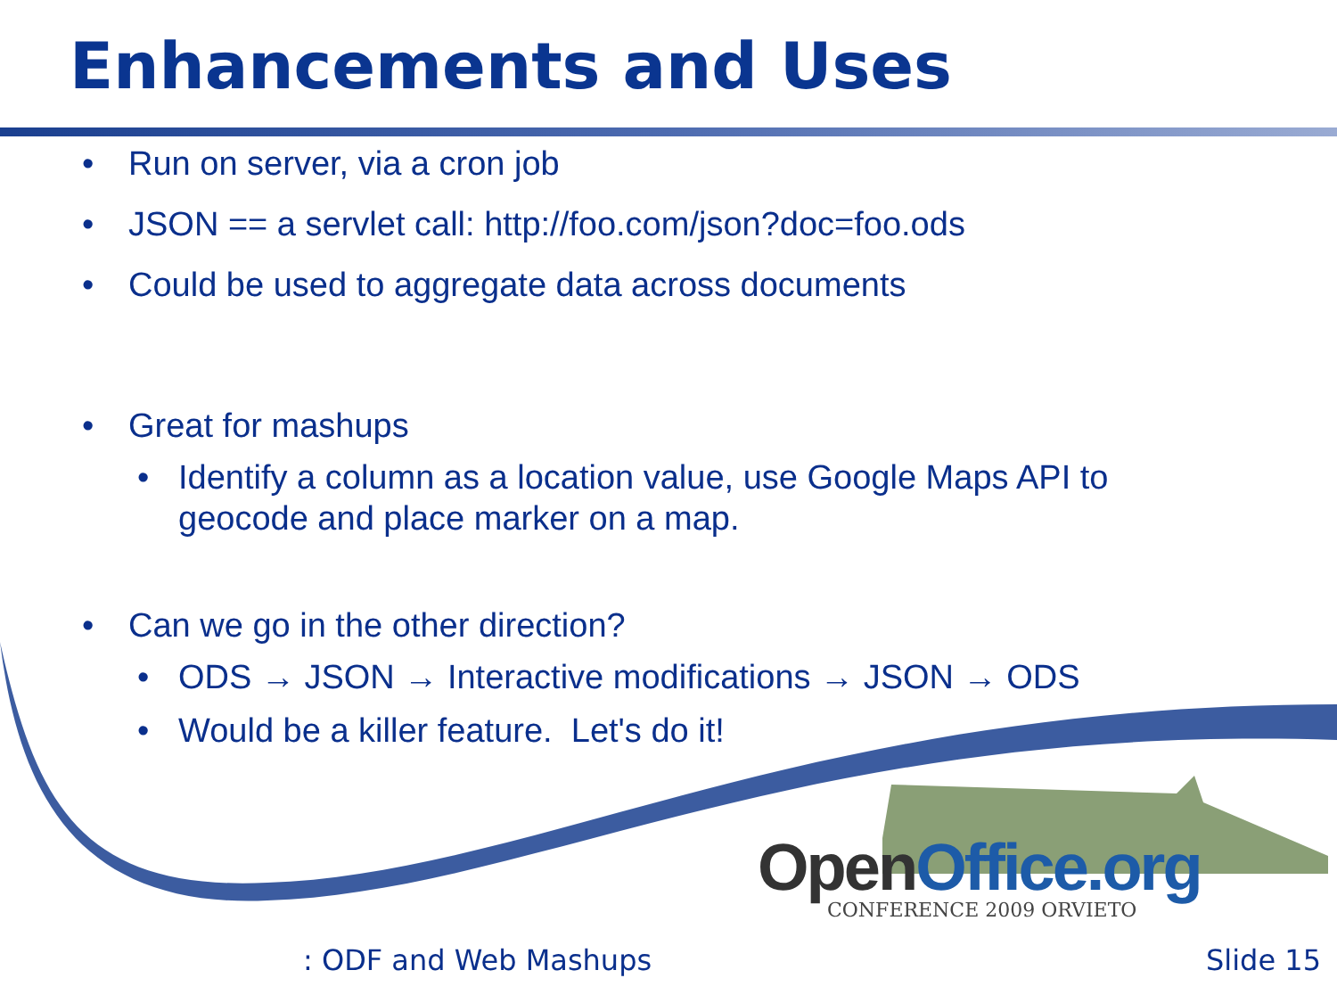Enhancements and Uses
• Run on server, via a cron job
• JSON == a servlet call: http://foo.com/json?doc=foo.ods
• Could be used to aggregate data across documents
• Great for mashups
• Identify a column as a location value, use Google Maps API to
geocode and place marker on a map.
• Can we go in the other direction?
• ODS → JSON → Interactive modifications → JSON → ODS
• Would be a killer feature. Let's do it!
OpenOffice.org
CONFERENCE 2009 ORVIETO
: ODF and Web Mashups Slide 15